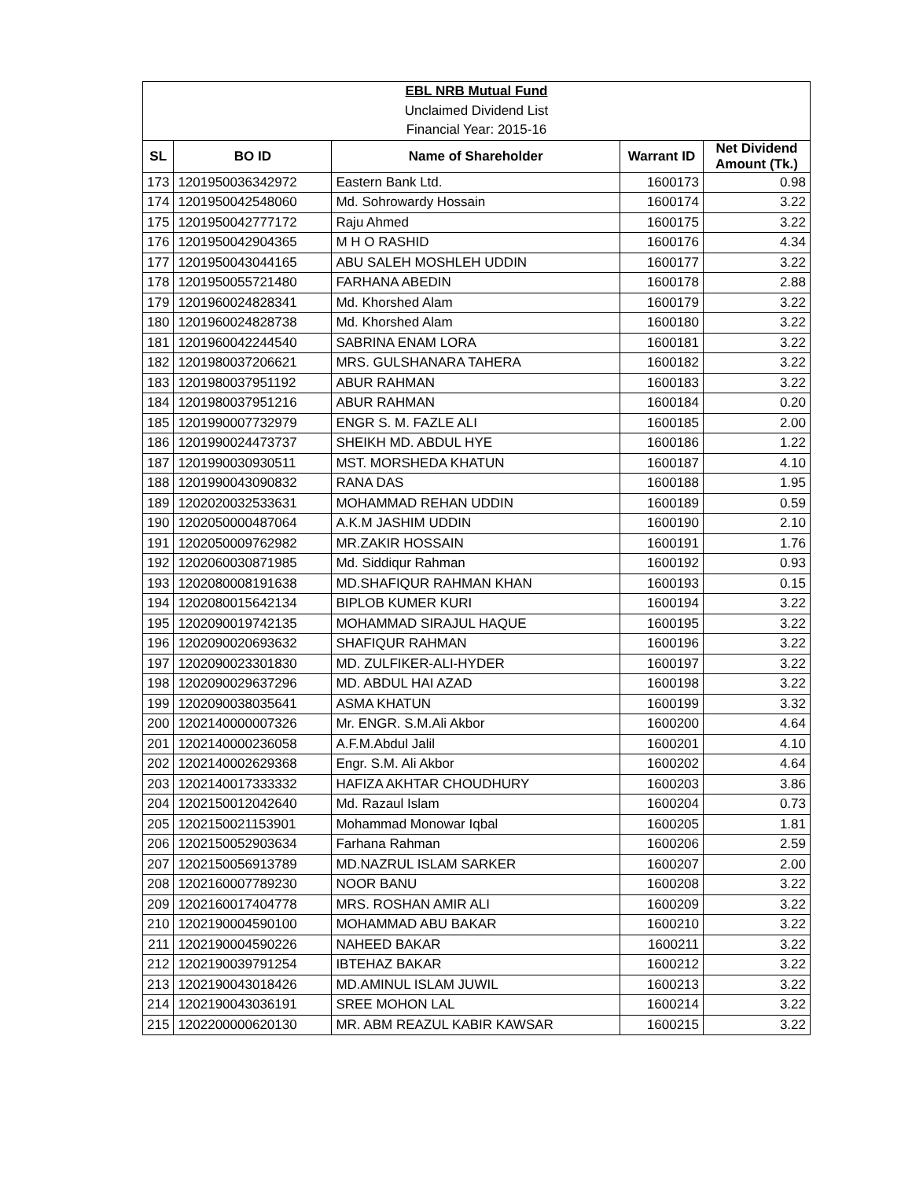| EBL NRB Mutual Fund | | | | |
| Unclaimed Dividend List | | | | |
| Financial Year: 2015-16 | | | | |
| SL | BO ID | Name of Shareholder | Warrant ID | Net Dividend Amount (Tk.) |
| 173 | 1201950036342972 | Eastern Bank Ltd. | 1600173 | 0.98 |
| 174 | 1201950042548060 | Md. Sohrowardy Hossain | 1600174 | 3.22 |
| 175 | 1201950042777172 | Raju Ahmed | 1600175 | 3.22 |
| 176 | 1201950042904365 | M H O RASHID | 1600176 | 4.34 |
| 177 | 1201950043044165 | ABU SALEH MOSHLEH UDDIN | 1600177 | 3.22 |
| 178 | 1201950055721480 | FARHANA ABEDIN | 1600178 | 2.88 |
| 179 | 1201960024828341 | Md. Khorshed Alam | 1600179 | 3.22 |
| 180 | 1201960024828738 | Md. Khorshed Alam | 1600180 | 3.22 |
| 181 | 1201960042244540 | SABRINA ENAM LORA | 1600181 | 3.22 |
| 182 | 1201980037206621 | MRS. GULSHANARA TAHERA | 1600182 | 3.22 |
| 183 | 1201980037951192 | ABUR RAHMAN | 1600183 | 3.22 |
| 184 | 1201980037951216 | ABUR RAHMAN | 1600184 | 0.20 |
| 185 | 1201990007732979 | ENGR S. M. FAZLE ALI | 1600185 | 2.00 |
| 186 | 1201990024473737 | SHEIKH MD. ABDUL HYE | 1600186 | 1.22 |
| 187 | 1201990030930511 | MST. MORSHEDA KHATUN | 1600187 | 4.10 |
| 188 | 1201990043090832 | RANA DAS | 1600188 | 1.95 |
| 189 | 1202020032533631 | MOHAMMAD REHAN UDDIN | 1600189 | 0.59 |
| 190 | 1202050000487064 | A.K.M JASHIM UDDIN | 1600190 | 2.10 |
| 191 | 1202050009762982 | MR.ZAKIR HOSSAIN | 1600191 | 1.76 |
| 192 | 1202060030871985 | Md. Siddiqur Rahman | 1600192 | 0.93 |
| 193 | 1202080008191638 | MD.SHAFIQUR RAHMAN KHAN | 1600193 | 0.15 |
| 194 | 1202080015642134 | BIPLOB KUMER KURI | 1600194 | 3.22 |
| 195 | 1202090019742135 | MOHAMMAD SIRAJUL HAQUE | 1600195 | 3.22 |
| 196 | 1202090020693632 | SHAFIQUR RAHMAN | 1600196 | 3.22 |
| 197 | 1202090023301830 | MD. ZULFIKER-ALI-HYDER | 1600197 | 3.22 |
| 198 | 1202090029637296 | MD. ABDUL HAI AZAD | 1600198 | 3.22 |
| 199 | 1202090038035641 | ASMA KHATUN | 1600199 | 3.32 |
| 200 | 1202140000007326 | Mr. ENGR. S.M.Ali Akbor | 1600200 | 4.64 |
| 201 | 1202140000236058 | A.F.M.Abdul Jalil | 1600201 | 4.10 |
| 202 | 1202140002629368 | Engr. S.M. Ali Akbor | 1600202 | 4.64 |
| 203 | 1202140017333332 | HAFIZA AKHTAR CHOUDHURY | 1600203 | 3.86 |
| 204 | 1202150012042640 | Md. Razaul Islam | 1600204 | 0.73 |
| 205 | 1202150021153901 | Mohammad Monowar Iqbal | 1600205 | 1.81 |
| 206 | 1202150052903634 | Farhana Rahman | 1600206 | 2.59 |
| 207 | 1202150056913789 | MD.NAZRUL ISLAM SARKER | 1600207 | 2.00 |
| 208 | 1202160007789230 | NOOR BANU | 1600208 | 3.22 |
| 209 | 1202160017404778 | MRS. ROSHAN AMIR ALI | 1600209 | 3.22 |
| 210 | 1202190004590100 | MOHAMMAD ABU BAKAR | 1600210 | 3.22 |
| 211 | 1202190004590226 | NAHEED BAKAR | 1600211 | 3.22 |
| 212 | 1202190039791254 | IBTEHAZ BAKAR | 1600212 | 3.22 |
| 213 | 1202190043018426 | MD.AMINUL ISLAM JUWIL | 1600213 | 3.22 |
| 214 | 1202190043036191 | SREE MOHON LAL | 1600214 | 3.22 |
| 215 | 1202200000620130 | MR. ABM REAZUL KABIR KAWSAR | 1600215 | 3.22 |